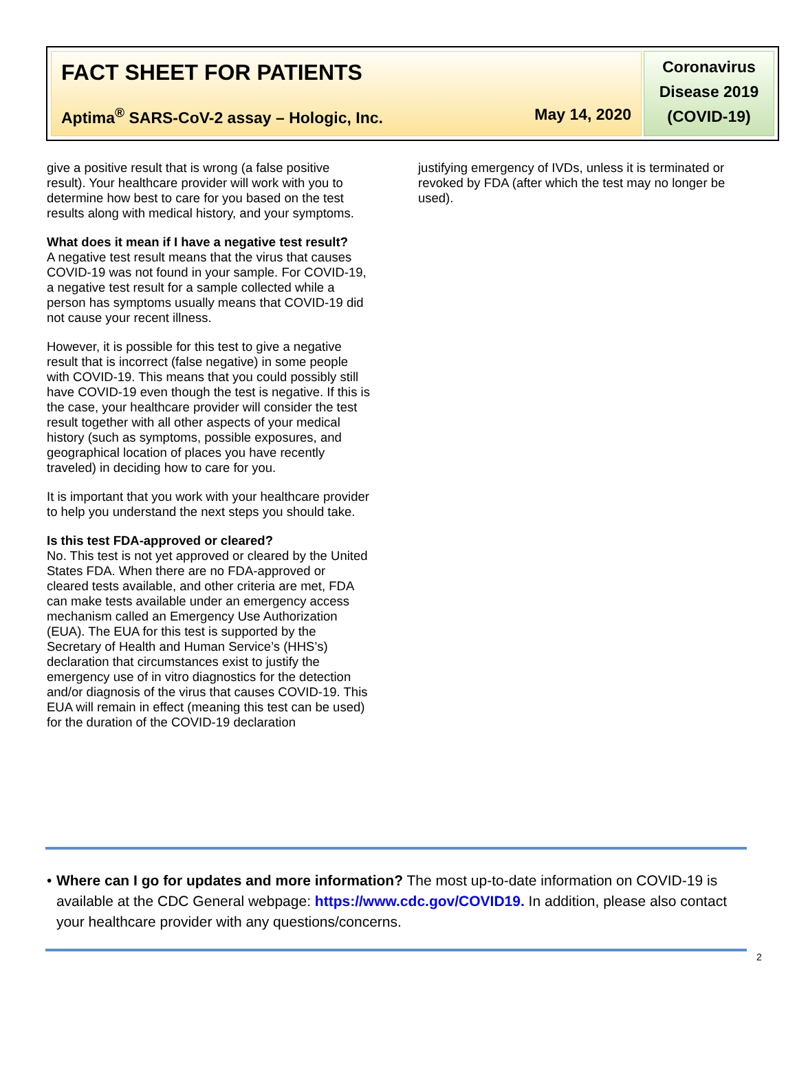FACT SHEET FOR PATIENTS
Aptima<sup>®</sup> SARS-CoV-2 assay – Hologic, Inc. May 14, 2020
Coronavirus Disease 2019 (COVID-19)
give a positive result that is wrong (a false positive result). Your healthcare provider will work with you to determine how best to care for you based on the test results along with medical history, and your symptoms.
What does it mean if I have a negative test result?
A negative test result means that the virus that causes COVID-19 was not found in your sample. For COVID-19, a negative test result for a sample collected while a person has symptoms usually means that COVID-19 did not cause your recent illness.
However, it is possible for this test to give a negative result that is incorrect (false negative) in some people with COVID-19. This means that you could possibly still have COVID-19 even though the test is negative. If this is the case, your healthcare provider will consider the test result together with all other aspects of your medical history (such as symptoms, possible exposures, and geographical location of places you have recently traveled) in deciding how to care for you.
It is important that you work with your healthcare provider to help you understand the next steps you should take.
Is this test FDA-approved or cleared?
No. This test is not yet approved or cleared by the United States FDA. When there are no FDA-approved or cleared tests available, and other criteria are met, FDA can make tests available under an emergency access mechanism called an Emergency Use Authorization (EUA). The EUA for this test is supported by the Secretary of Health and Human Service’s (HHS’s) declaration that circumstances exist to justify the emergency use of in vitro diagnostics for the detection and/or diagnosis of the virus that causes COVID-19. This EUA will remain in effect (meaning this test can be used) for the duration of the COVID-19 declaration
justifying emergency of IVDs, unless it is terminated or revoked by FDA (after which the test may no longer be used).
• Where can I go for updates and more information? The most up-to-date information on COVID-19 is available at the CDC General webpage: https://www.cdc.gov/COVID19. In addition, please also contact your healthcare provider with any questions/concerns.
2